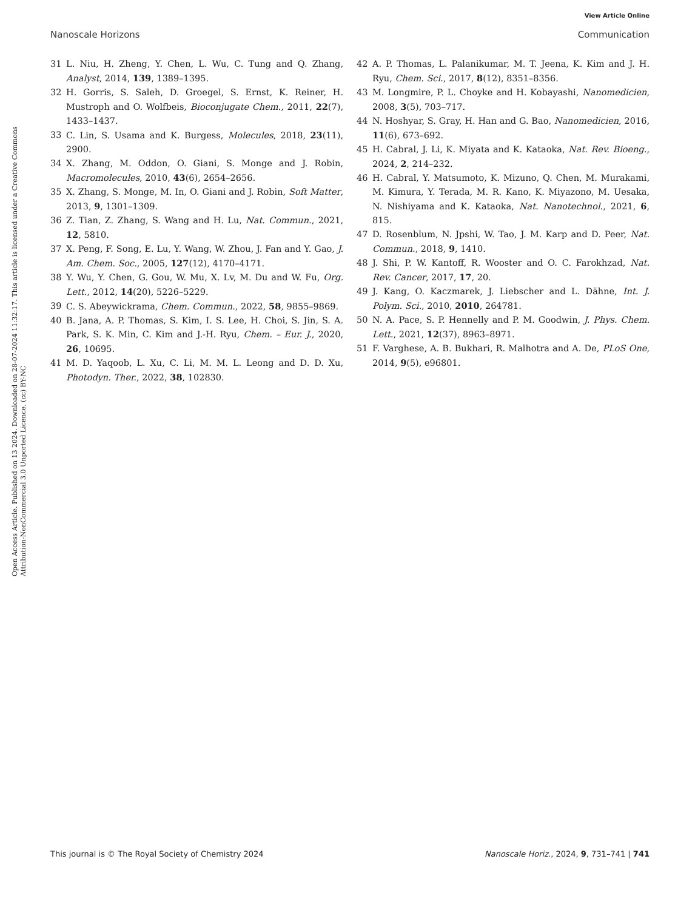View Article Online
Nanoscale Horizons Communication
Open Access Article. Published on 13 2024. Downloaded on 28-07-2024 11:32:17. This article is licensed under a Creative Commons Attribution-NonCommercial 3.0 Unported Licence. (cc) BY-NC
31 L. Niu, H. Zheng, Y. Chen, L. Wu, C. Tung and Q. Zhang, Analyst, 2014, 139, 1389–1395.
32 H. Gorris, S. Saleh, D. Groegel, S. Ernst, K. Reiner, H. Mustroph and O. Wolfbeis, Bioconjugate Chem., 2011, 22(7), 1433–1437.
33 C. Lin, S. Usama and K. Burgess, Molecules, 2018, 23(11), 2900.
34 X. Zhang, M. Oddon, O. Giani, S. Monge and J. Robin, Macromolecules, 2010, 43(6), 2654–2656.
35 X. Zhang, S. Monge, M. In, O. Giani and J. Robin, Soft Matter, 2013, 9, 1301–1309.
36 Z. Tian, Z. Zhang, S. Wang and H. Lu, Nat. Commun., 2021, 12, 5810.
37 X. Peng, F. Song, E. Lu, Y. Wang, W. Zhou, J. Fan and Y. Gao, J. Am. Chem. Soc., 2005, 127(12), 4170–4171.
38 Y. Wu, Y. Chen, G. Gou, W. Mu, X. Lv, M. Du and W. Fu, Org. Lett., 2012, 14(20), 5226–5229.
39 C. S. Abeywickrama, Chem. Commun., 2022, 58, 9855–9869.
40 B. Jana, A. P. Thomas, S. Kim, I. S. Lee, H. Choi, S. Jin, S. A. Park, S. K. Min, C. Kim and J.-H. Ryu, Chem. – Eur. J., 2020, 26, 10695.
41 M. D. Yaqoob, L. Xu, C. Li, M. M. L. Leong and D. D. Xu, Photodyn. Ther., 2022, 38, 102830.
42 A. P. Thomas, L. Palanikumar, M. T. Jeena, K. Kim and J. H. Ryu, Chem. Sci., 2017, 8(12), 8351–8356.
43 M. Longmire, P. L. Choyke and H. Kobayashi, Nanomedicien, 2008, 3(5), 703–717.
44 N. Hoshyar, S. Gray, H. Han and G. Bao, Nanomedicien, 2016, 11(6), 673–692.
45 H. Cabral, J. Li, K. Miyata and K. Kataoka, Nat. Rev. Bioeng., 2024, 2, 214–232.
46 H. Cabral, Y. Matsumoto, K. Mizuno, Q. Chen, M. Murakami, M. Kimura, Y. Terada, M. R. Kano, K. Miyazono, M. Uesaka, N. Nishiyama and K. Kataoka, Nat. Nanotechnol., 2021, 6, 815.
47 D. Rosenblum, N. Jpshi, W. Tao, J. M. Karp and D. Peer, Nat. Commun., 2018, 9, 1410.
48 J. Shi, P. W. Kantoff, R. Wooster and O. C. Farokhzad, Nat. Rev. Cancer, 2017, 17, 20.
49 J. Kang, O. Kaczmarek, J. Liebscher and L. Dähne, Int. J. Polym. Sci., 2010, 2010, 264781.
50 N. A. Pace, S. P. Hennelly and P. M. Goodwin, J. Phys. Chem. Lett., 2021, 12(37), 8963–8971.
51 F. Varghese, A. B. Bukhari, R. Malhotra and A. De, PLoS One, 2014, 9(5), e96801.
This journal is © The Royal Society of Chemistry 2024 Nanoscale Horiz., 2024, 9, 731–741 | 741